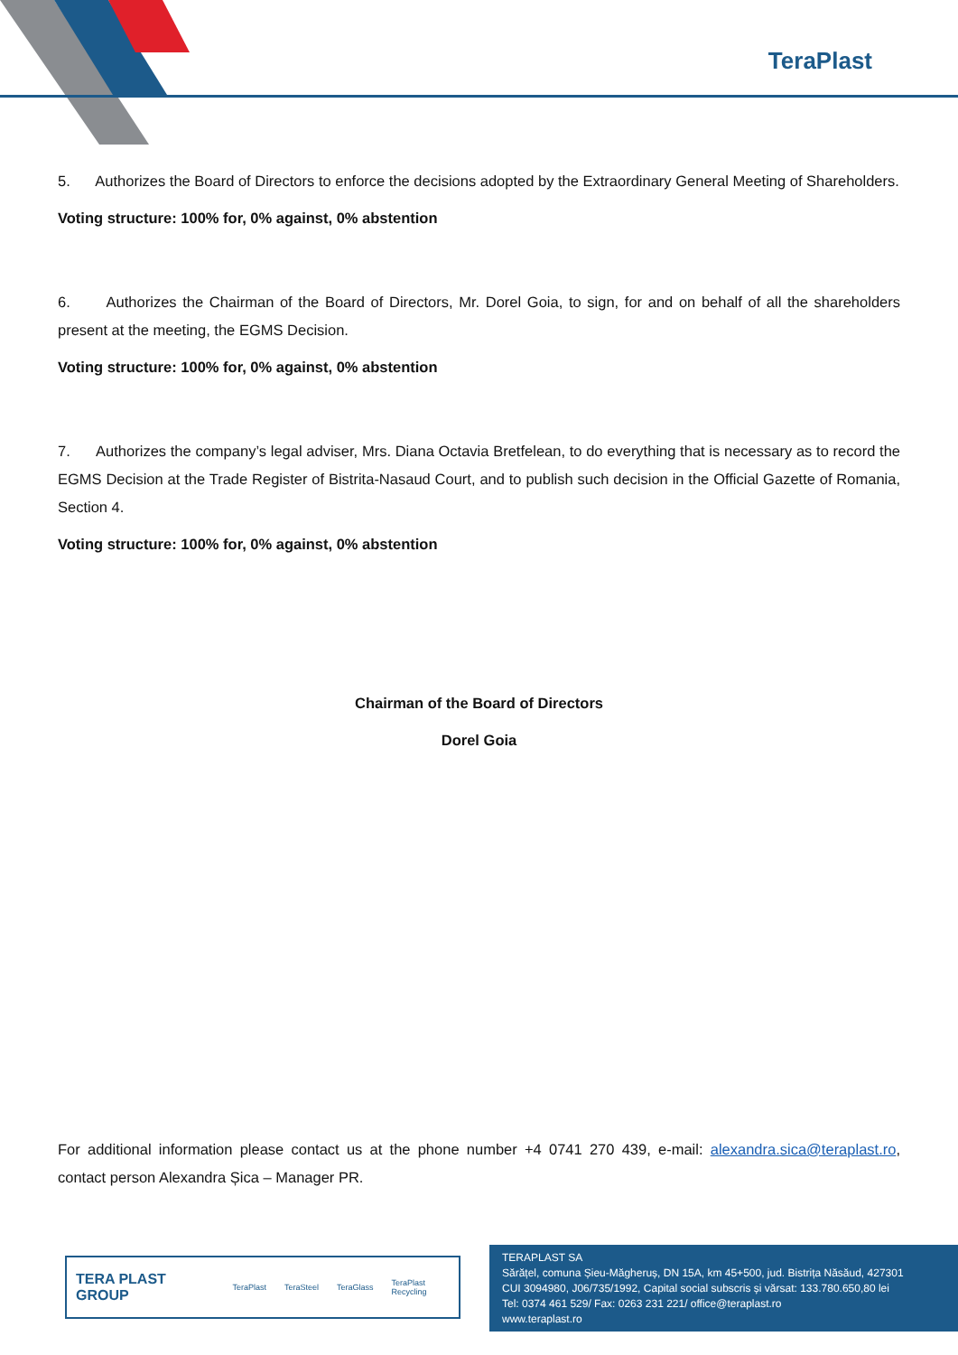TeraPlast
5. Authorizes the Board of Directors to enforce the decisions adopted by the Extraordinary General Meeting of Shareholders.
Voting structure: 100% for, 0% against, 0% abstention
6. Authorizes the Chairman of the Board of Directors, Mr. Dorel Goia, to sign, for and on behalf of all the shareholders present at the meeting, the EGMS Decision.
Voting structure: 100% for, 0% against, 0% abstention
7. Authorizes the company’s legal adviser, Mrs. Diana Octavia Bretfelean, to do everything that is necessary as to record the EGMS Decision at the Trade Register of Bistrita-Nasaud Court, and to publish such decision in the Official Gazette of Romania, Section 4.
Voting structure: 100% for, 0% against, 0% abstention
Chairman of the Board of Directors
Dorel Goia
For additional information please contact us at the phone number +4 0741 270 439, e-mail: alexandra.sica@teraplast.ro, contact person Alexandra Șica – Manager PR.
TERA PLAST GROUP TeraPlast TeraSteel TeraGlass TeraPlast Recycling
TERAPLAST SA
Sărățel, comuna Șieu-Măgheruș, DN 15A, km 45+500, jud. Bistrița Năsăud, 427301
CUI 3094980, J06/735/1992, Capital social subscris și vărsat: 133.780.650,80 lei
Tel: 0374 461 529/ Fax: 0263 231 221/ office@teraplast.ro
www.teraplast.ro